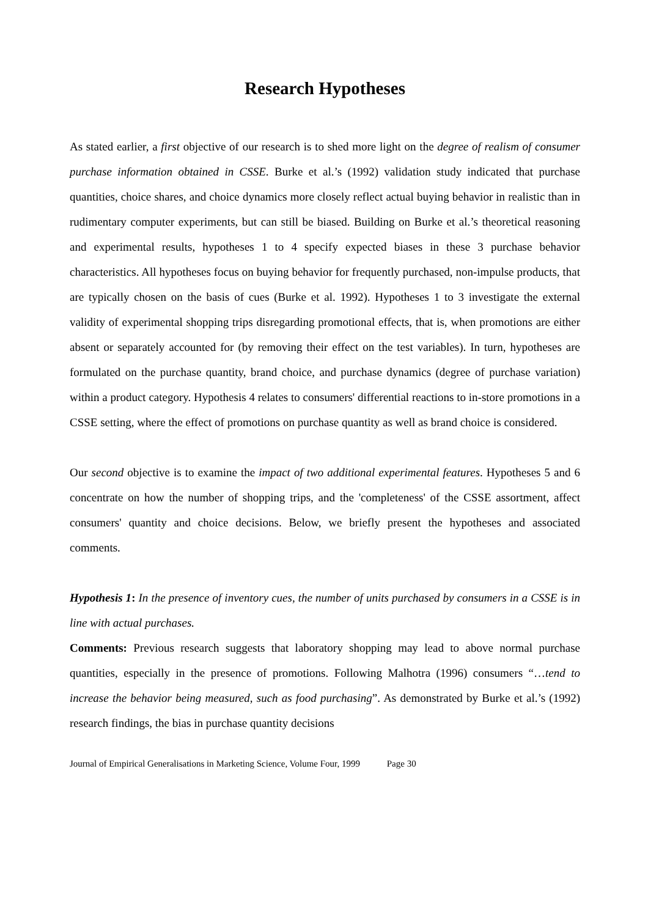Research Hypotheses
As stated earlier, a first objective of our research is to shed more light on the degree of realism of consumer purchase information obtained in CSSE. Burke et al.’s (1992) validation study indicated that purchase quantities, choice shares, and choice dynamics more closely reflect actual buying behavior in realistic than in rudimentary computer experiments, but can still be biased. Building on Burke et al.’s theoretical reasoning and experimental results, hypotheses 1 to 4 specify expected biases in these 3 purchase behavior characteristics. All hypotheses focus on buying behavior for frequently purchased, non-impulse products, that are typically chosen on the basis of cues (Burke et al. 1992). Hypotheses 1 to 3 investigate the external validity of experimental shopping trips disregarding promotional effects, that is, when promotions are either absent or separately accounted for (by removing their effect on the test variables). In turn, hypotheses are formulated on the purchase quantity, brand choice, and purchase dynamics (degree of purchase variation) within a product category. Hypothesis 4 relates to consumers' differential reactions to in-store promotions in a CSSE setting, where the effect of promotions on purchase quantity as well as brand choice is considered.
Our second objective is to examine the impact of two additional experimental features. Hypotheses 5 and 6 concentrate on how the number of shopping trips, and the 'completeness' of the CSSE assortment, affect consumers' quantity and choice decisions. Below, we briefly present the hypotheses and associated comments.
Hypothesis 1: In the presence of inventory cues, the number of units purchased by consumers in a CSSE is in line with actual purchases.
Comments: Previous research suggests that laboratory shopping may lead to above normal purchase quantities, especially in the presence of promotions. Following Malhotra (1996) consumers “…tend to increase the behavior being measured, such as food purchasing”. As demonstrated by Burke et al.’s (1992) research findings, the bias in purchase quantity decisions
Journal of Empirical Generalisations in Marketing Science, Volume Four, 1999 Page 30